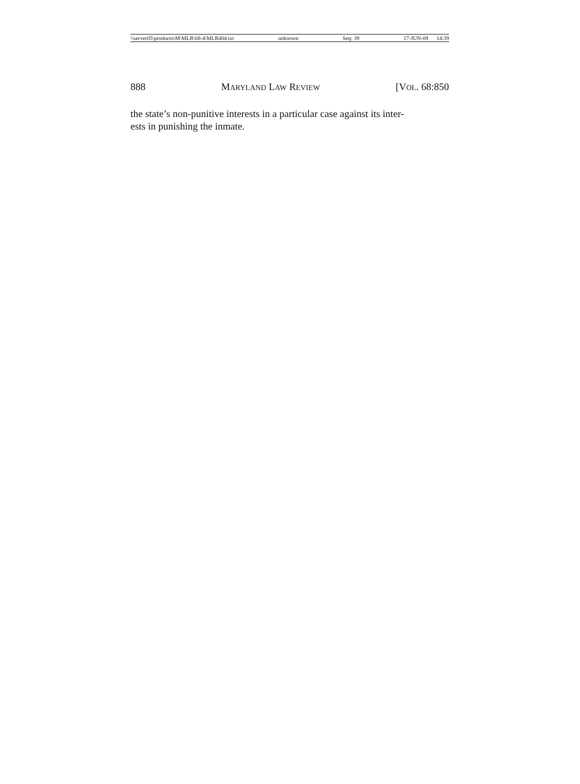\\server05\productn\M\MLR\68-4\MLR404.txt unknown Seq: 39 17-JUN-09 14:39
888 MARYLAND LAW REVIEW [VOL. 68:850
the state’s non-punitive interests in a particular case against its inter-
ests in punishing the inmate.